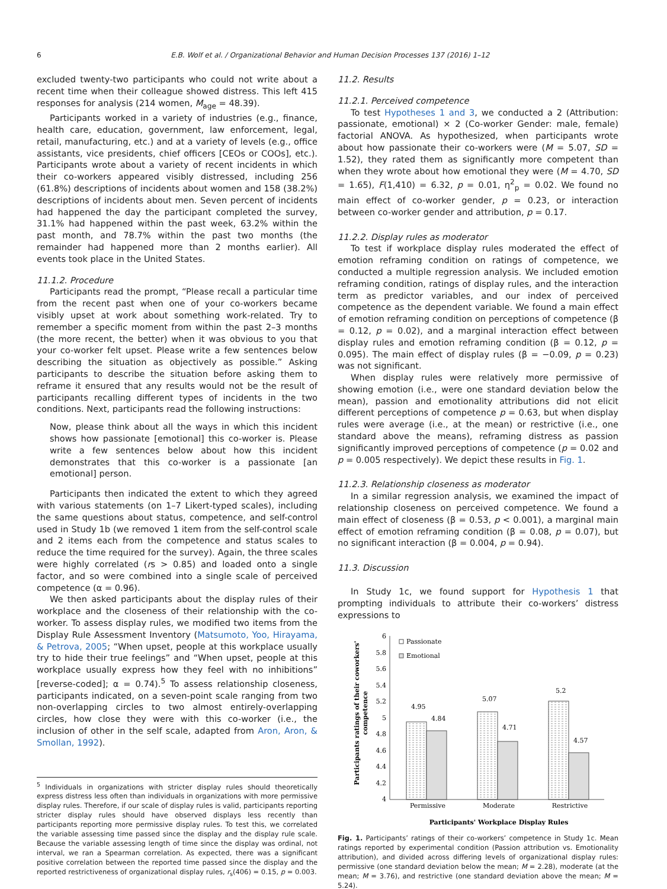6 E.B. Wolf et al. / Organizational Behavior and Human Decision Processes 137 (2016) 1–12
excluded twenty-two participants who could not write about a recent time when their colleague showed distress. This left 415 responses for analysis (214 women, M<sub>age</sub> = 48.39).
Participants worked in a variety of industries (e.g., finance, health care, education, government, law enforcement, legal, retail, manufacturing, etc.) and at a variety of levels (e.g., office assistants, vice presidents, chief officers [CEOs or COOs], etc.). Participants wrote about a variety of recent incidents in which their co-workers appeared visibly distressed, including 256 (61.8%) descriptions of incidents about women and 158 (38.2%) descriptions of incidents about men. Seven percent of incidents had happened the day the participant completed the survey, 31.1% had happened within the past week, 63.2% within the past month, and 78.7% within the past two months (the remainder had happened more than 2 months earlier). All events took place in the United States.
11.1.2. Procedure
Participants read the prompt, “Please recall a particular time from the recent past when one of your co-workers became visibly upset at work about something work-related. Try to remember a specific moment from within the past 2–3 months (the more recent, the better) when it was obvious to you that your co-worker felt upset. Please write a few sentences below describing the situation as objectively as possible.” Asking participants to describe the situation before asking them to reframe it ensured that any results would not be the result of participants recalling different types of incidents in the two conditions. Next, participants read the following instructions:
Now, please think about all the ways in which this incident shows how passionate [emotional] this co-worker is. Please write a few sentences below about how this incident demonstrates that this co-worker is a passionate [an emotional] person.
Participants then indicated the extent to which they agreed with various statements (on 1–7 Likert-typed scales), including the same questions about status, competence, and self-control used in Study 1b (we removed 1 item from the self-control scale and 2 items each from the competence and status scales to reduce the time required for the survey). Again, the three scales were highly correlated (rs > 0.85) and loaded onto a single factor, and so were combined into a single scale of perceived competence (α = 0.96).
We then asked participants about the display rules of their workplace and the closeness of their relationship with the co-worker. To assess display rules, we modified two items from the Display Rule Assessment Inventory (Matsumoto, Yoo, Hirayama, & Petrova, 2005; “When upset, people at this workplace usually try to hide their true feelings” and “When upset, people at this workplace usually express how they feel with no inhibitions” [reverse-coded]; α = 0.74).<sup>5</sup> To assess relationship closeness, participants indicated, on a seven-point scale ranging from two non-overlapping circles to two almost entirely-overlapping circles, how close they were with this co-worker (i.e., the inclusion of other in the self scale, adapted from Aron, Aron, & Smollan, 1992).
<sup>5</sup> Individuals in organizations with stricter display rules should theoretically express distress less often than individuals in organizations with more permissive display rules. Therefore, if our scale of display rules is valid, participants reporting stricter display rules should have observed displays less recently than participants reporting more permissive display rules. To test this, we correlated the variable assessing time passed since the display and the display rule scale. Because the variable assessing length of time since the display was ordinal, not interval, we ran a Spearman correlation. As expected, there was a significant positive correlation between the reported time passed since the display and the reported restrictiveness of organizational display rules, r<sub>s</sub>(406) = 0.15, p = 0.003.
11.2. Results
11.2.1. Perceived competence
To test Hypotheses 1 and 3, we conducted a 2 (Attribution: passionate, emotional) × 2 (Co-worker Gender: male, female) factorial ANOVA. As hypothesized, when participants wrote about how passionate their co-workers were (M = 5.07, SD = 1.52), they rated them as significantly more competent than when they wrote about how emotional they were (M = 4.70, SD = 1.65), F(1,410) = 6.32, p = 0.01, η<sup>2</sup><sub>p</sub> = 0.02. We found no main effect of co-worker gender, p = 0.23, or interaction between co-worker gender and attribution, p = 0.17.
11.2.2. Display rules as moderator
To test if workplace display rules moderated the effect of emotion reframing condition on ratings of competence, we conducted a multiple regression analysis. We included emotion reframing condition, ratings of display rules, and the interaction term as predictor variables, and our index of perceived competence as the dependent variable. We found a main effect of emotion reframing condition on perceptions of competence (β = 0.12, p = 0.02), and a marginal interaction effect between display rules and emotion reframing condition (β = 0.12, p = 0.095). The main effect of display rules (β = −0.09, p = 0.23) was not significant.
When display rules were relatively more permissive of showing emotion (i.e., were one standard deviation below the mean), passion and emotionality attributions did not elicit different perceptions of competence p = 0.63, but when display rules were average (i.e., at the mean) or restrictive (i.e., one standard above the means), reframing distress as passion significantly improved perceptions of competence (p = 0.02 and p = 0.005 respectively). We depict these results in Fig. 1.
11.2.3. Relationship closeness as moderator
In a similar regression analysis, we examined the impact of relationship closeness on perceived competence. We found a main effect of closeness (β = 0.53, p < 0.001), a marginal main effect of emotion reframing condition (β = 0.08, p = 0.07), but no significant interaction (β = 0.004, p = 0.94).
11.3. Discussion
In Study 1c, we found support for Hypothesis 1 that prompting individuals to attribute their co-workers’ distress expressions to
Participants ratings of their coworkers'
competence
6
5.8
5.6
5.4
5.2
5
4.8
4.6
4.4
4.2
4
Passionate
Emotional
4.95
4.84
5.07
4.71
5.2
4.57
Permissive
Moderate
Restrictive
Participants' Workplace Display Rules
Fig. 1. Participants’ ratings of their co-workers’ competence in Study 1c. Mean ratings reported by experimental condition (Passion attribution vs. Emotionality attribution), and divided across differing levels of organizational display rules: permissive (one standard deviation below the mean; M = 2.28), moderate (at the mean; M = 3.76), and restrictive (one standard deviation above the mean; M = 5.24).